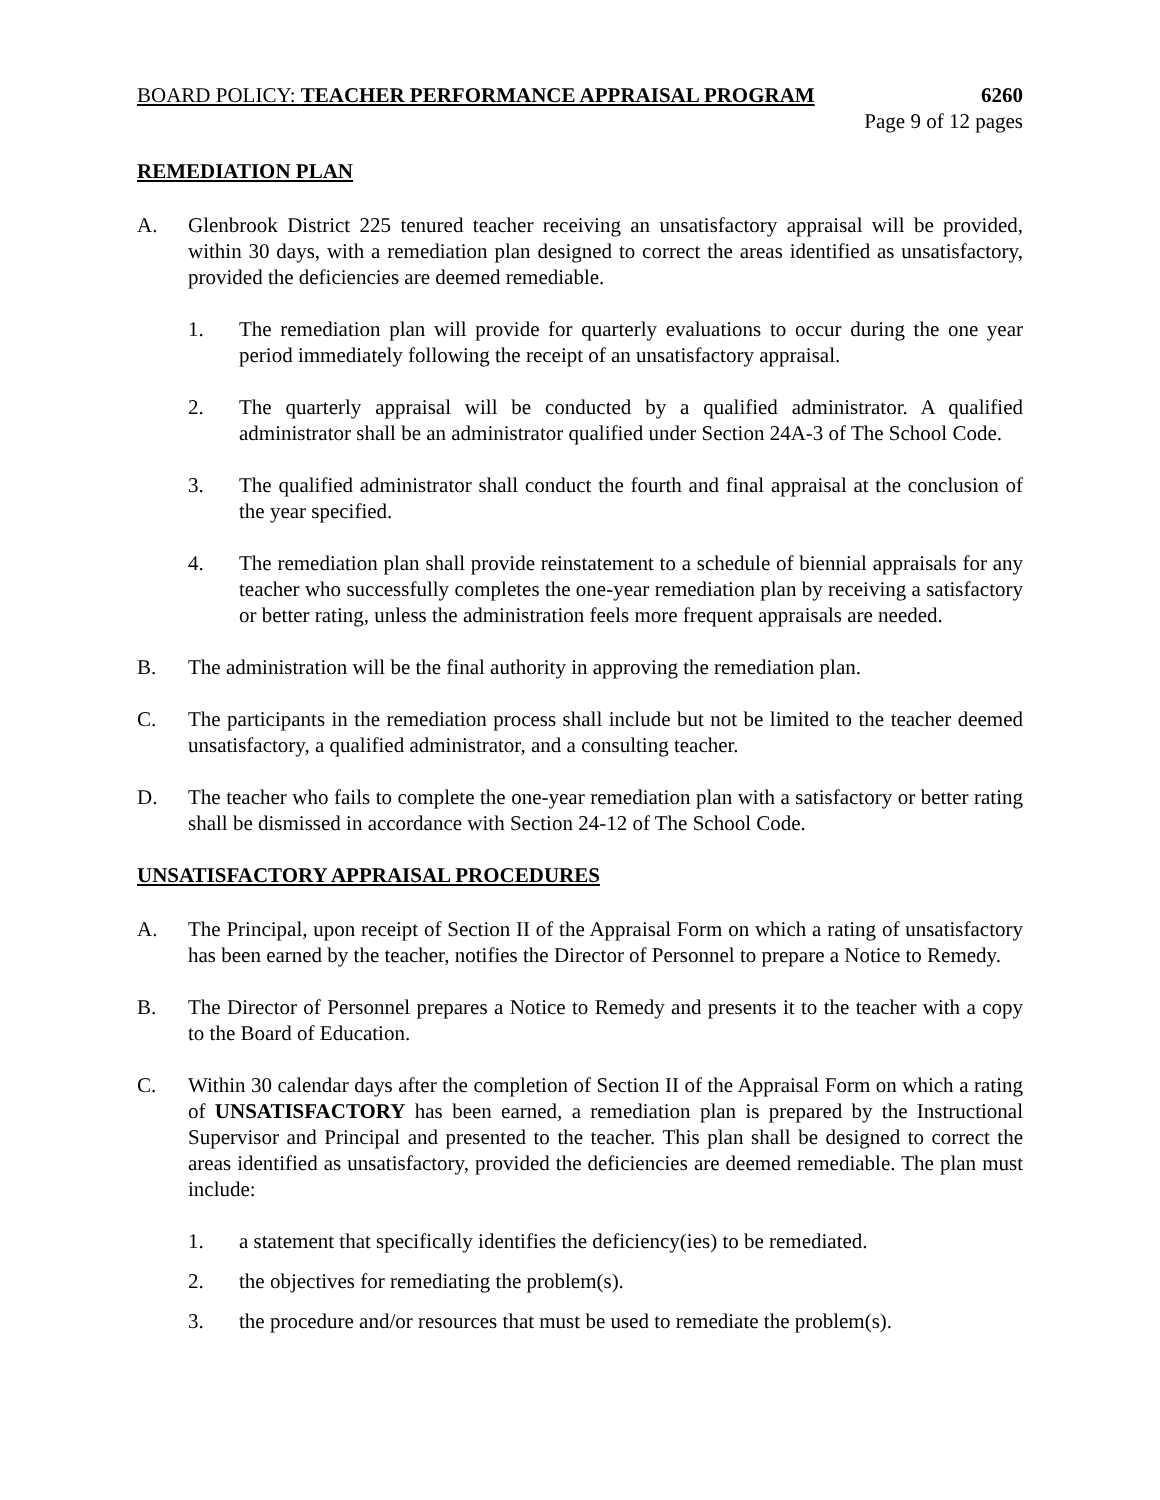BOARD POLICY: TEACHER PERFORMANCE APPRAISAL PROGRAM 6260
Page 9 of 12 pages
REMEDIATION PLAN
A. Glenbrook District 225 tenured teacher receiving an unsatisfactory appraisal will be provided, within 30 days, with a remediation plan designed to correct the areas identified as unsatisfactory, provided the deficiencies are deemed remediable.
1. The remediation plan will provide for quarterly evaluations to occur during the one year period immediately following the receipt of an unsatisfactory appraisal.
2. The quarterly appraisal will be conducted by a qualified administrator. A qualified administrator shall be an administrator qualified under Section 24A-3 of The School Code.
3. The qualified administrator shall conduct the fourth and final appraisal at the conclusion of the year specified.
4. The remediation plan shall provide reinstatement to a schedule of biennial appraisals for any teacher who successfully completes the one-year remediation plan by receiving a satisfactory or better rating, unless the administration feels more frequent appraisals are needed.
B. The administration will be the final authority in approving the remediation plan.
C. The participants in the remediation process shall include but not be limited to the teacher deemed unsatisfactory, a qualified administrator, and a consulting teacher.
D. The teacher who fails to complete the one-year remediation plan with a satisfactory or better rating shall be dismissed in accordance with Section 24-12 of The School Code.
UNSATISFACTORY APPRAISAL PROCEDURES
A. The Principal, upon receipt of Section II of the Appraisal Form on which a rating of unsatisfactory has been earned by the teacher, notifies the Director of Personnel to prepare a Notice to Remedy.
B. The Director of Personnel prepares a Notice to Remedy and presents it to the teacher with a copy to the Board of Education.
C. Within 30 calendar days after the completion of Section II of the Appraisal Form on which a rating of UNSATISFACTORY has been earned, a remediation plan is prepared by the Instructional Supervisor and Principal and presented to the teacher. This plan shall be designed to correct the areas identified as unsatisfactory, provided the deficiencies are deemed remediable. The plan must include:
1. a statement that specifically identifies the deficiency(ies) to be remediated.
2. the objectives for remediating the problem(s).
3. the procedure and/or resources that must be used to remediate the problem(s).